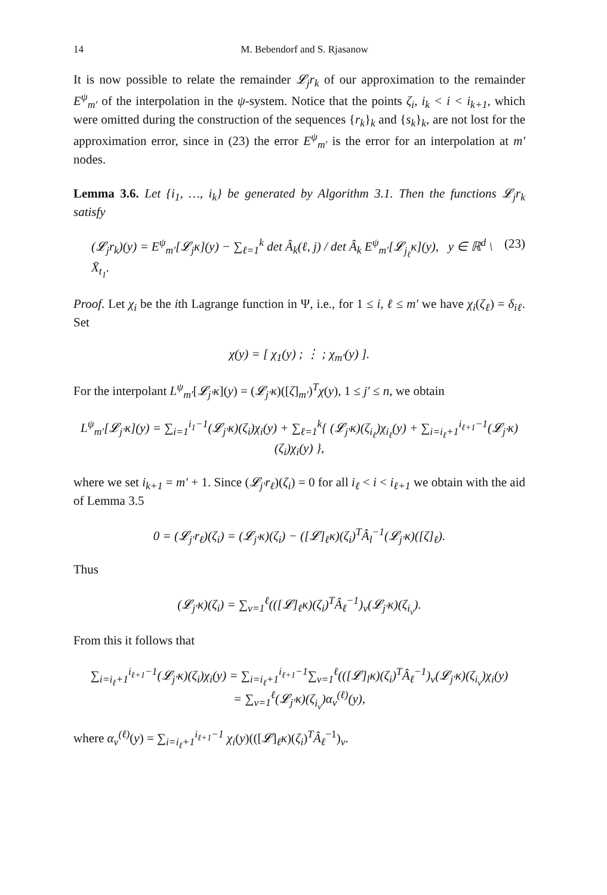14 M. Bebendorf and S. Rjasanow
It is now possible to relate the remainder 𝓛<sub>j</sub>r<sub>k</sub> of our approximation to the remainder E<sup>ψ</sup><sub>m′</sub> of the interpolation in the ψ-system. Notice that the points ζ<sub>i</sub>, i<sub>k</sub> < i < i<sub>k+1</sub>, which were omitted during the construction of the sequences {r<sub>k</sub>}<sub>k</sub> and {s<sub>k</sub>}<sub>k</sub>, are not lost for the approximation error, since in (23) the error E<sup>ψ</sup><sub>m′</sub> is the error for an interpolation at m′ nodes.
Lemma 3.6. Let {i<sub>1</sub>, …, i<sub>k</sub>} be generated by Algorithm 3.1. Then the functions 𝓛<sub>j</sub>r<sub>k</sub> satisfy
(𝓛<sub>j</sub>r<sub>k</sub>)(y) = E<sup>ψ</sup><sub>m′</sub>[𝓛<sub>j</sub>κ](y) − ∑<sub>ℓ=1</sub><sup>k</sup> det Â<sub>k</sub>(ℓ, j) / det Â<sub>k</sub> E<sup>ψ</sup><sub>m′</sub>[𝓛<sub>j<sub>ℓ</sub></sub>κ](y), y ∈ ℝ<sup>d</sup> \ X̄<sub>t<sub>1</sub></sub>. (23)
Proof. Let χ<sub>i</sub> be the ith Lagrange function in Ψ, i.e., for 1 ≤ i, ℓ ≤ m′ we have χ<sub>i</sub>(ζ<sub>ℓ</sub>) = δ<sub>iℓ</sub>. Set
χ(y) = [ χ<sub>1</sub>(y) ; ⋮ ; χ<sub>m′</sub>(y) ].
For the interpolant L<sup>ψ</sup><sub>m′</sub>[𝓛<sub>j′</sub>κ](y) = (𝓛<sub>j′</sub>κ)([ζ]<sub>m′</sub>)<sup>T</sup>χ(y), 1 ≤ j′ ≤ n, we obtain
L<sup>ψ</sup><sub>m′</sub>[𝓛<sub>j′</sub>κ](y) = ∑<sub>i=1</sub><sup>i<sub>1</sub>−1</sup>(𝓛<sub>j′</sub>κ)(ζ<sub>i</sub>)χ<sub>i</sub>(y) + ∑<sub>ℓ=1</sub><sup>k</sup>{ (𝓛<sub>j′</sub>κ)(ζ<sub>i<sub>ℓ</sub></sub>)χ<sub>i<sub>ℓ</sub></sub>(y) + ∑<sub>i=i<sub>ℓ</sub>+1</sub><sup>i<sub>ℓ+1</sub>−1</sup>(𝓛<sub>j′</sub>κ)(ζ<sub>i</sub>)χ<sub>i</sub>(y) },
where we set i<sub>k+1</sub> = m′ + 1. Since (𝓛<sub>j′</sub>r<sub>ℓ</sub>)(ζ<sub>i</sub>) = 0 for all i<sub>ℓ</sub> < i < i<sub>ℓ+1</sub> we obtain with the aid of Lemma 3.5
0 = (𝓛<sub>j′</sub>r<sub>ℓ</sub>)(ζ<sub>i</sub>) = (𝓛<sub>j′</sub>κ)(ζ<sub>i</sub>) − ([𝓛]<sub>ℓ</sub>κ)(ζ<sub>i</sub>)<sup>T</sup>Â<sub>l</sub><sup>−1</sup>(𝓛<sub>j′</sub>κ)([ζ]<sub>ℓ</sub>).
Thus
(𝓛<sub>j′</sub>κ)(ζ<sub>i</sub>) = ∑<sub>ν=1</sub><sup>ℓ</sup>(([𝓛]<sub>ℓ</sub>κ)(ζ<sub>i</sub>)<sup>T</sup>Â<sub>ℓ</sub><sup>−1</sup>)<sub>ν</sub>(𝓛<sub>j′</sub>κ)(ζ<sub>i<sub>ν</sub></sub>).
From this it follows that
∑<sub>i=i<sub>ℓ</sub>+1</sub><sup>i<sub>ℓ+1</sub>−1</sup>(𝓛<sub>j′</sub>κ)(ζ<sub>i</sub>)χ<sub>i</sub>(y) = ∑<sub>i=i<sub>ℓ</sub>+1</sub><sup>i<sub>ℓ+1</sub>−1</sup>∑<sub>ν=1</sub><sup>ℓ</sup>(([𝓛]<sub>l</sub>κ)(ζ<sub>i</sub>)<sup>T</sup>Â<sub>ℓ</sub><sup>−1</sup>)<sub>ν</sub>(𝓛<sub>j′</sub>κ)(ζ<sub>i<sub>ν</sub></sub>)χ<sub>i</sub>(y)
= ∑<sub>ν=1</sub><sup>ℓ</sup>(𝓛<sub>j′</sub>κ)(ζ<sub>i<sub>ν</sub></sub>)α<sub>ν</sub><sup>(ℓ)</sup>(y),
where α<sub>ν</sub><sup>(ℓ)</sup>(y) = ∑<sub>i=i<sub>ℓ</sub>+1</sub><sup>i<sub>ℓ+1</sub>−1</sup> χ<sub>i</sub>(y)(([𝓛]<sub>ℓ</sub>κ)(ζ<sub>i</sub>)<sup>T</sup>Â<sub>ℓ</sub><sup>−1</sup>)<sub>ν</sub>.